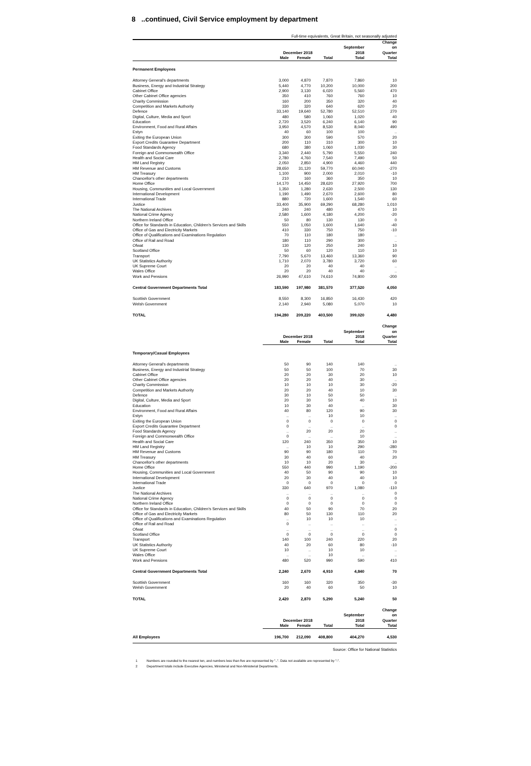8 ..continued, Civil Service employment by department
Full-time equivalents, Great Britain, not seasonally adjusted
| | | | | | Change |
| --- | --- | --- | --- | --- | --- |
| | | | | September | on |
| | December 2018 | | | 2018 | Quarter |
| | Male | Female | Total | Total | Total |
| Permanent Employees | | | | | |
| Attorney General's departments | 3,000 | 4,870 | 7,870 | 7,860 | 10 |
| Business, Energy and Industrial Strategy | 5,440 | 4,770 | 10,200 | 10,000 | 200 |
| Cabinet Office | 2,900 | 3,130 | 6,020 | 5,560 | 470 |
| Other Cabinet Office agencies | 350 | 410 | 760 | 760 | 10 |
| Charity Commission | 160 | 200 | 350 | 320 | 40 |
| Competition and Markets Authority | 330 | 320 | 640 | 620 | 20 |
| Defence | 33,140 | 19,640 | 52,780 | 52,510 | 270 |
| Digital, Culture, Media and Sport | 480 | 580 | 1,060 | 1,020 | 40 |
| Education | 2,720 | 3,520 | 6,240 | 6,140 | 90 |
| Environment, Food and Rural Affairs | 3,950 | 4,570 | 8,530 | 8,040 | 490 |
| Estyn | 40 | 60 | 100 | 100 | .. |
| Exiting the European Union | 300 | 300 | 590 | 570 | 20 |
| Export Credits Guarantee Department | 200 | 110 | 310 | 300 | 10 |
| Food Standards Agency | 680 | 380 | 1,060 | 1,030 | 30 |
| Foreign and Commonwealth Office | 3,340 | 2,440 | 5,790 | 5,550 | 240 |
| Health and Social Care | 2,780 | 4,760 | 7,540 | 7,490 | 50 |
| HM Land Registry | 2,050 | 2,850 | 4,900 | 4,460 | 440 |
| HM Revenue and Customs | 28,650 | 31,120 | 59,770 | 60,040 | -270 |
| HM Treasury | 1,100 | 900 | 2,000 | 2,010 | -10 |
| Chancellor's other departments | 210 | 160 | 360 | 350 | 10 |
| Home Office | 14,170 | 14,450 | 28,620 | 27,920 | 700 |
| Housing, Communities and Local Government | 1,350 | 1,280 | 2,630 | 2,500 | 130 |
| International Development | 1,190 | 1,490 | 2,670 | 2,600 | 80 |
| International Trade | 880 | 720 | 1,600 | 1,540 | 60 |
| Justice | 33,400 | 35,900 | 69,290 | 68,280 | 1,010 |
| The National Archives | 240 | 240 | 480 | 470 | 10 |
| National Crime Agency | 2,580 | 1,600 | 4,180 | 4,200 | -20 |
| Northern Ireland Office | 50 | 80 | 130 | 130 | 0 |
| Office for Standards in Education, Children's Services and Skills | 550 | 1,050 | 1,600 | 1,640 | -40 |
| Office of Gas and Electricity Markets | 410 | 330 | 750 | 750 | -10 |
| Office of Qualifications and Examinations Regulation | 70 | 110 | 180 | 180 | .. |
| Office of Rail and Road | 180 | 110 | 290 | 300 | .. |
| Ofwat | 130 | 120 | 250 | 240 | 10 |
| Scotland Office | 50 | 60 | 120 | 110 | 10 |
| Transport | 7,790 | 5,670 | 13,460 | 13,360 | 90 |
| UK Statistics Authority | 1,710 | 2,070 | 3,780 | 3,720 | 60 |
| UK Supreme Court | 20 | 20 | 40 | 40 | .. |
| Wales Office | 20 | 20 | 40 | 40 | .. |
| Work and Pensions | 26,990 | 47,610 | 74,610 | 74,800 | -200 |
| Central Government Departments Total | 183,590 | 197,980 | 381,570 | 377,520 | 4,050 |
| Scottish Government | 8,550 | 8,300 | 16,850 | 16,430 | 420 |
| Welsh Government | 2,140 | 2,940 | 5,080 | 5,070 | 10 |
| TOTAL | 194,280 | 209,220 | 403,500 | 399,020 | 4,480 |
| | | | | | Change |
| | | | | September | on |
| | December 2018 | | | 2018 | Quarter |
| | Male | Female | Total | Total | Total |
| Temporary/Casual Employees | | | | | |
| Attorney General's departments | 50 | 90 | 140 | 140 | .. |
| Business, Energy and Industrial Strategy | 50 | 50 | 100 | 70 | 30 |
| Cabinet Office | 20 | 20 | 30 | 20 | 10 |
| Other Cabinet Office agencies | 20 | 20 | 40 | 30 | .. |
| Charity Commission | 10 | 10 | 10 | 30 | -20 |
| Competition and Markets Authority | 20 | 20 | 40 | 10 | 30 |
| Defence | 30 | 10 | 50 | 50 | .. |
| Digital, Culture, Media and Sport | 20 | 30 | 50 | 40 | 10 |
| Education | 10 | 30 | 40 | .. | 30 |
| Environment, Food and Rural Affairs | 40 | 80 | 120 | 90 | 30 |
| Estyn | .. | .. | 10 | 10 | .. |
| Exiting the European Union | 0 | 0 | 0 | 0 | 0 |
| Export Credits Guarantee Department | 0 | .. | .. | .. | 0 |
| Food Standards Agency | .. | 20 | 20 | 20 | .. |
| Foreign and Commonwealth Office | 0 | .. | .. | 10 | .. |
| Health and Social Care | 120 | 240 | 350 | 350 | 10 |
| HM Land Registry | .. | 10 | 10 | 290 | -280 |
| HM Revenue and Customs | 90 | 90 | 180 | 110 | 70 |
| HM Treasury | 30 | 40 | 60 | 40 | 20 |
| Chancellor's other departments | 10 | 10 | 20 | 30 | .. |
| Home Office | 550 | 440 | 990 | 1,190 | -200 |
| Housing, Communities and Local Government | 40 | 50 | 90 | 90 | 10 |
| International Development | 20 | 30 | 40 | 40 | 10 |
| International Trade | 0 | 0 | 0 | 0 | 0 |
| Justice | 330 | 640 | 970 | 1,080 | -110 |
| The National Archives | .. | .. | .. | .. | 0 |
| National Crime Agency | 0 | 0 | 0 | 0 | 0 |
| Northern Ireland Office | 0 | 0 | 0 | 0 | 0 |
| Office for Standards in Education, Children's Services and Skills | 40 | 50 | 90 | 70 | 20 |
| Office of Gas and Electricity Markets | 80 | 50 | 130 | 110 | 20 |
| Office of Qualifications and Examinations Regulation | .. | 10 | 10 | 10 | .. |
| Office of Rail and Road | 0 | .. | .. | .. | .. |
| Ofwat | .. | .. | .. | .. | 0 |
| Scotland Office | 0 | 0 | 0 | 0 | 0 |
| Transport | 140 | 100 | 240 | 220 | 20 |
| UK Statistics Authority | 40 | 20 | 60 | 80 | -10 |
| UK Supreme Court | 10 | .. | 10 | 10 | .. |
| Wales Office | .. | .. | 10 | .. | .. |
| Work and Pensions | 480 | 520 | 990 | 590 | 410 |
| Central Government Departments Total | 2,240 | 2,670 | 4,910 | 4,840 | 70 |
| Scottish Government | 160 | 160 | 320 | 350 | -30 |
| Welsh Government | 20 | 40 | 60 | 50 | 10 |
| TOTAL | 2,420 | 2,870 | 5,290 | 5,240 | 50 |
| | | | | | Change |
| | | | | September | on |
| | December 2018 | | | 2018 | Quarter |
| | Male | Female | Total | Total | Total |
| All Employees | 196,700 | 212,090 | 408,800 | 404,270 | 4,530 |
Source: Office for National Statistics
1 Numbers are rounded to the nearest ten, and numbers less than five are represented by "..". Data not available are represented by "-".
2 Department totals include Executive Agencies, Ministerial and Non-Ministerial Departments.